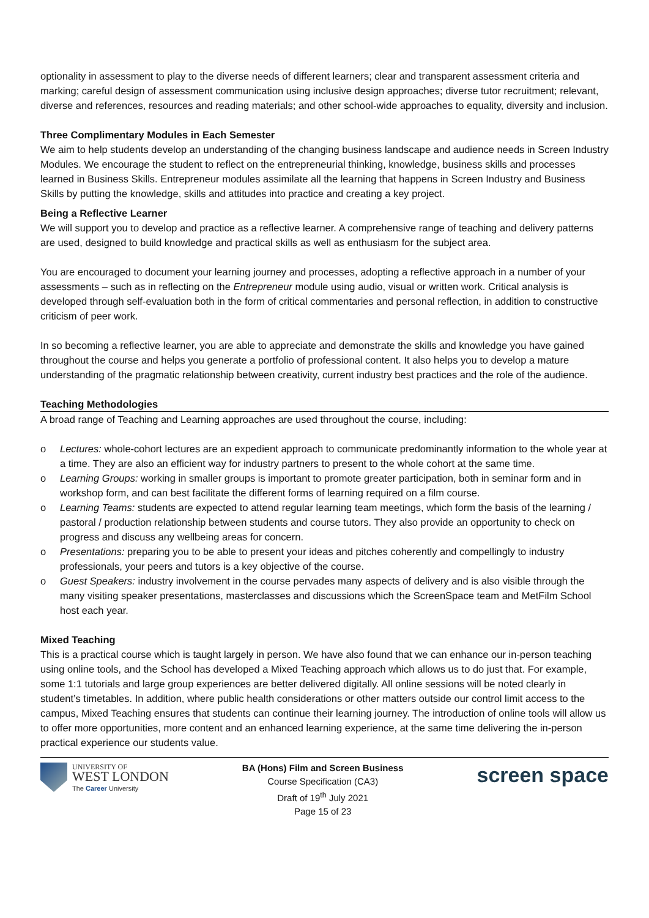optionality in assessment to play to the diverse needs of different learners; clear and transparent assessment criteria and marking; careful design of assessment communication using inclusive design approaches; diverse tutor recruitment; relevant, diverse and references, resources and reading materials; and other school-wide approaches to equality, diversity and inclusion.
Three Complimentary Modules in Each Semester
We aim to help students develop an understanding of the changing business landscape and audience needs in Screen Industry Modules. We encourage the student to reflect on the entrepreneurial thinking, knowledge, business skills and processes learned in Business Skills. Entrepreneur modules assimilate all the learning that happens in Screen Industry and Business Skills by putting the knowledge, skills and attitudes into practice and creating a key project.
Being a Reflective Learner
We will support you to develop and practice as a reflective learner. A comprehensive range of teaching and delivery patterns are used, designed to build knowledge and practical skills as well as enthusiasm for the subject area.
You are encouraged to document your learning journey and processes, adopting a reflective approach in a number of your assessments – such as in reflecting on the Entrepreneur module using audio, visual or written work. Critical analysis is developed through self-evaluation both in the form of critical commentaries and personal reflection, in addition to constructive criticism of peer work.
In so becoming a reflective learner, you are able to appreciate and demonstrate the skills and knowledge you have gained throughout the course and helps you generate a portfolio of professional content. It also helps you to develop a mature understanding of the pragmatic relationship between creativity, current industry best practices and the role of the audience.
Teaching Methodologies
A broad range of Teaching and Learning approaches are used throughout the course, including:
o Lectures: whole-cohort lectures are an expedient approach to communicate predominantly information to the whole year at a time. They are also an efficient way for industry partners to present to the whole cohort at the same time.
o Learning Groups: working in smaller groups is important to promote greater participation, both in seminar form and in workshop form, and can best facilitate the different forms of learning required on a film course.
o Learning Teams: students are expected to attend regular learning team meetings, which form the basis of the learning / pastoral / production relationship between students and course tutors. They also provide an opportunity to check on progress and discuss any wellbeing areas for concern.
o Presentations: preparing you to be able to present your ideas and pitches coherently and compellingly to industry professionals, your peers and tutors is a key objective of the course.
o Guest Speakers: industry involvement in the course pervades many aspects of delivery and is also visible through the many visiting speaker presentations, masterclasses and discussions which the ScreenSpace team and MetFilm School host each year.
Mixed Teaching
This is a practical course which is taught largely in person. We have also found that we can enhance our in-person teaching using online tools, and the School has developed a Mixed Teaching approach which allows us to do just that. For example, some 1:1 tutorials and large group experiences are better delivered digitally. All online sessions will be noted clearly in student’s timetables. In addition, where public health considerations or other matters outside our control limit access to the campus, Mixed Teaching ensures that students can continue their learning journey. The introduction of online tools will allow us to offer more opportunities, more content and an enhanced learning experience, at the same time delivering the in-person practical experience our students value.
UNIVERSITY OF
WEST LONDON
The Career University
BA (Hons) Film and Screen Business
Course Specification (CA3)
Draft of 19<sup>th</sup> July 2021
Page 15 of 23
screen space